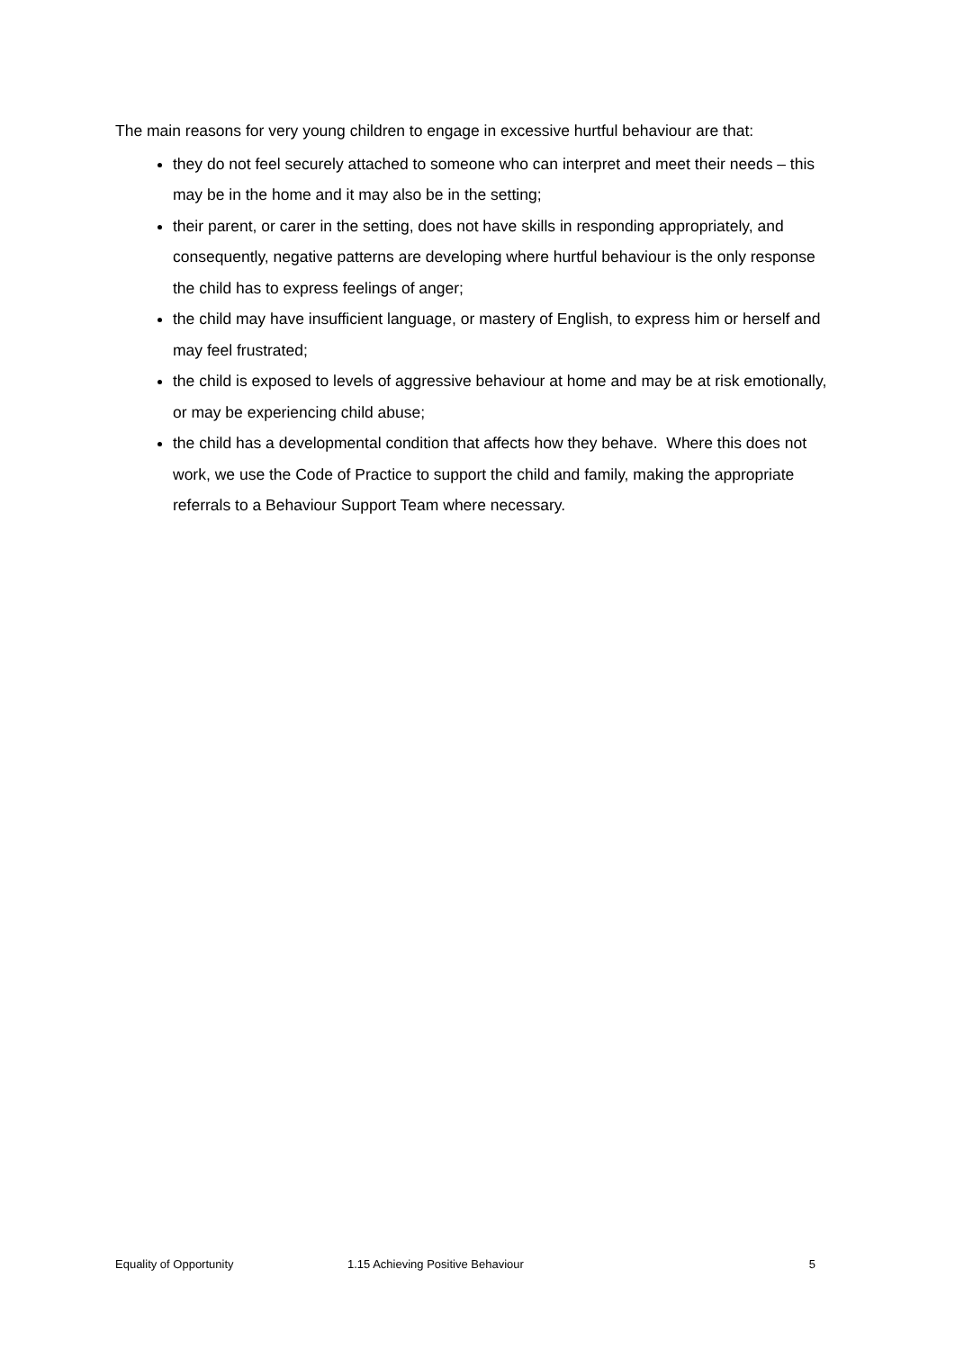The main reasons for very young children to engage in excessive hurtful behaviour are that:
they do not feel securely attached to someone who can interpret and meet their needs – this may be in the home and it may also be in the setting;
their parent, or carer in the setting, does not have skills in responding appropriately, and consequently, negative patterns are developing where hurtful behaviour is the only response the child has to express feelings of anger;
the child may have insufficient language, or mastery of English, to express him or herself and may feel frustrated;
the child is exposed to levels of aggressive behaviour at home and may be at risk emotionally, or may be experiencing child abuse;
the child has a developmental condition that affects how they behave. Where this does not work, we use the Code of Practice to support the child and family, making the appropriate referrals to a Behaviour Support Team where necessary.
Equality of Opportunity 1.15 Achieving Positive Behaviour 5